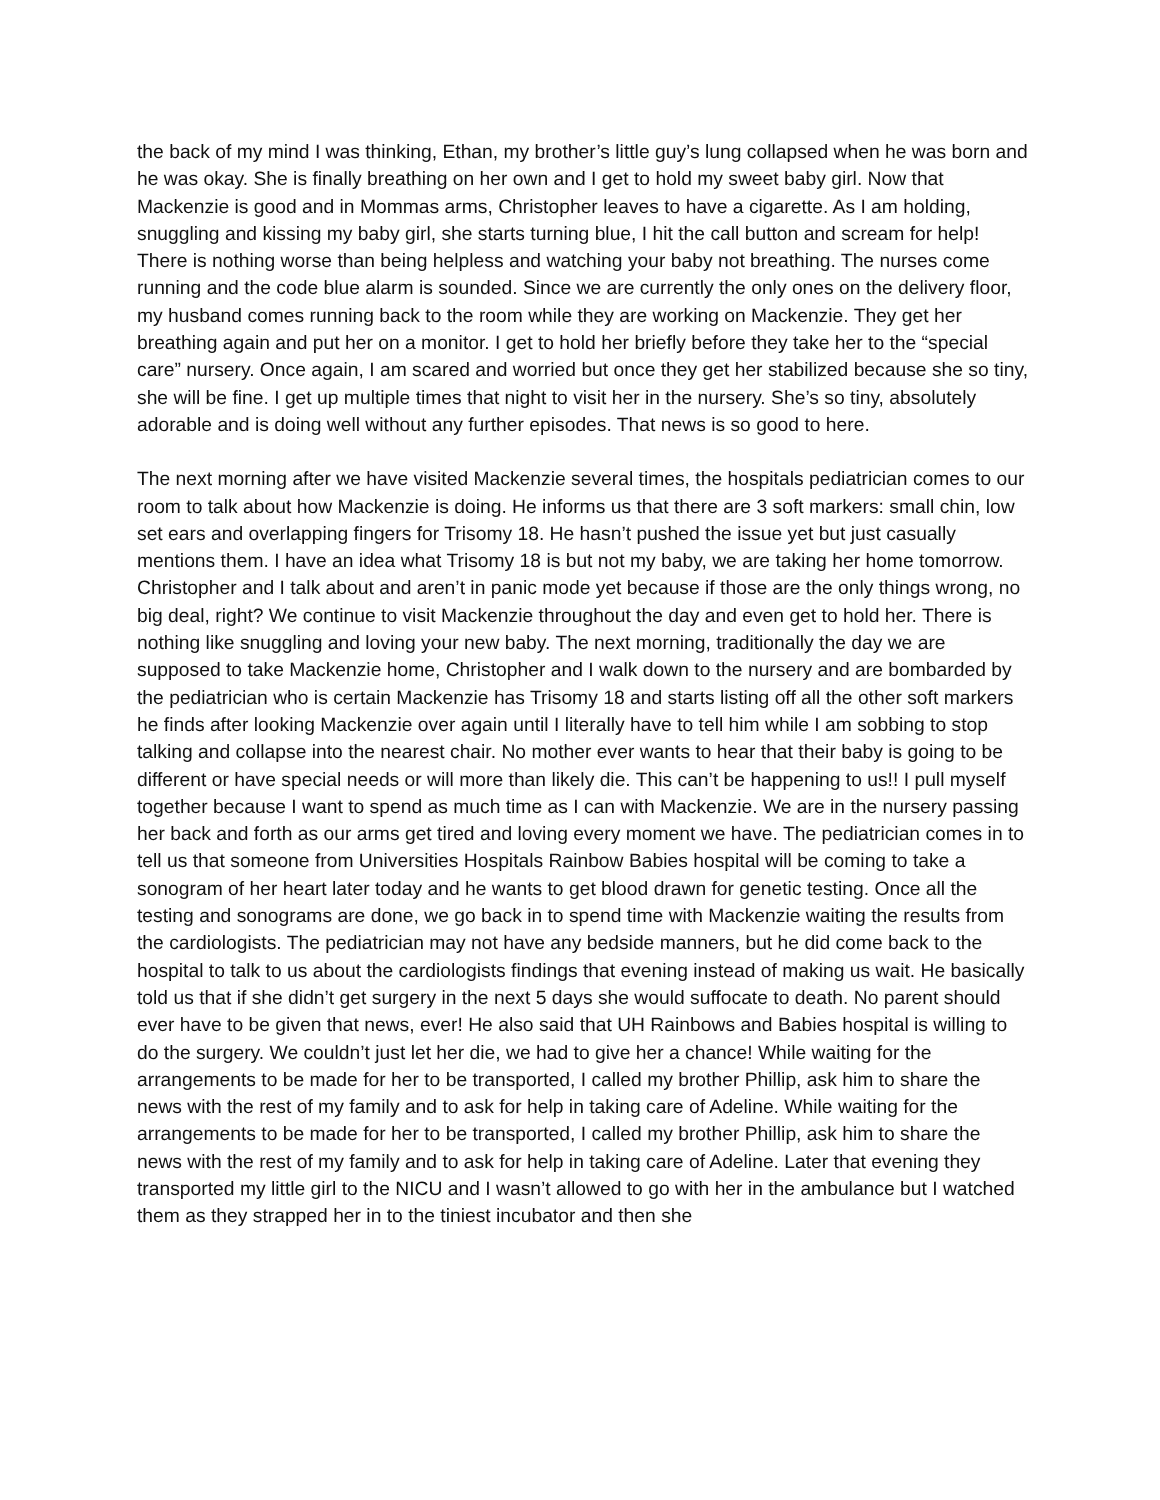the back of my mind I was thinking, Ethan, my brother’s little guy’s lung collapsed when he was born and he was okay. She is finally breathing on her own and I get to hold my sweet baby girl. Now that Mackenzie is good and in Mommas arms, Christopher leaves to have a cigarette. As I am holding, snuggling and kissing my baby girl, she starts turning blue, I hit the call button and scream for help! There is nothing worse than being helpless and watching your baby not breathing. The nurses come running and the code blue alarm is sounded. Since we are currently the only ones on the delivery floor, my husband comes running back to the room while they are working on Mackenzie. They get her breathing again and put her on a monitor. I get to hold her briefly before they take her to the “special care” nursery. Once again, I am scared and worried but once they get her stabilized because she so tiny, she will be fine. I get up multiple times that night to visit her in the nursery. She’s so tiny, absolutely adorable and is doing well without any further episodes. That news is so good to here.
The next morning after we have visited Mackenzie several times, the hospitals pediatrician comes to our room to talk about how Mackenzie is doing. He informs us that there are 3 soft markers: small chin, low set ears and overlapping fingers for Trisomy 18. He hasn’t pushed the issue yet but just casually mentions them. I have an idea what Trisomy 18 is but not my baby, we are taking her home tomorrow. Christopher and I talk about and aren’t in panic mode yet because if those are the only things wrong, no big deal, right? We continue to visit Mackenzie throughout the day and even get to hold her. There is nothing like snuggling and loving your new baby. The next morning, traditionally the day we are supposed to take Mackenzie home, Christopher and I walk down to the nursery and are bombarded by the pediatrician who is certain Mackenzie has Trisomy 18 and starts listing off all the other soft markers he finds after looking Mackenzie over again until I literally have to tell him while I am sobbing to stop talking and collapse into the nearest chair. No mother ever wants to hear that their baby is going to be different or have special needs or will more than likely die. This can’t be happening to us!! I pull myself together because I want to spend as much time as I can with Mackenzie. We are in the nursery passing her back and forth as our arms get tired and loving every moment we have. The pediatrician comes in to tell us that someone from Universities Hospitals Rainbow Babies hospital will be coming to take a sonogram of her heart later today and he wants to get blood drawn for genetic testing. Once all the testing and sonograms are done, we go back in to spend time with Mackenzie waiting the results from the cardiologists. The pediatrician may not have any bedside manners, but he did come back to the hospital to talk to us about the cardiologists findings that evening instead of making us wait. He basically told us that if she didn’t get surgery in the next 5 days she would suffocate to death. No parent should ever have to be given that news, ever! He also said that UH Rainbows and Babies hospital is willing to do the surgery. We couldn’t just let her die, we had to give her a chance! While waiting for the arrangements to be made for her to be transported, I called my brother Phillip, ask him to share the news with the rest of my family and to ask for help in taking care of Adeline. While waiting for the arrangements to be made for her to be transported, I called my brother Phillip, ask him to share the news with the rest of my family and to ask for help in taking care of Adeline. Later that evening they transported my little girl to the NICU and I wasn’t allowed to go with her in the ambulance but I watched them as they strapped her in to the tiniest incubator and then she